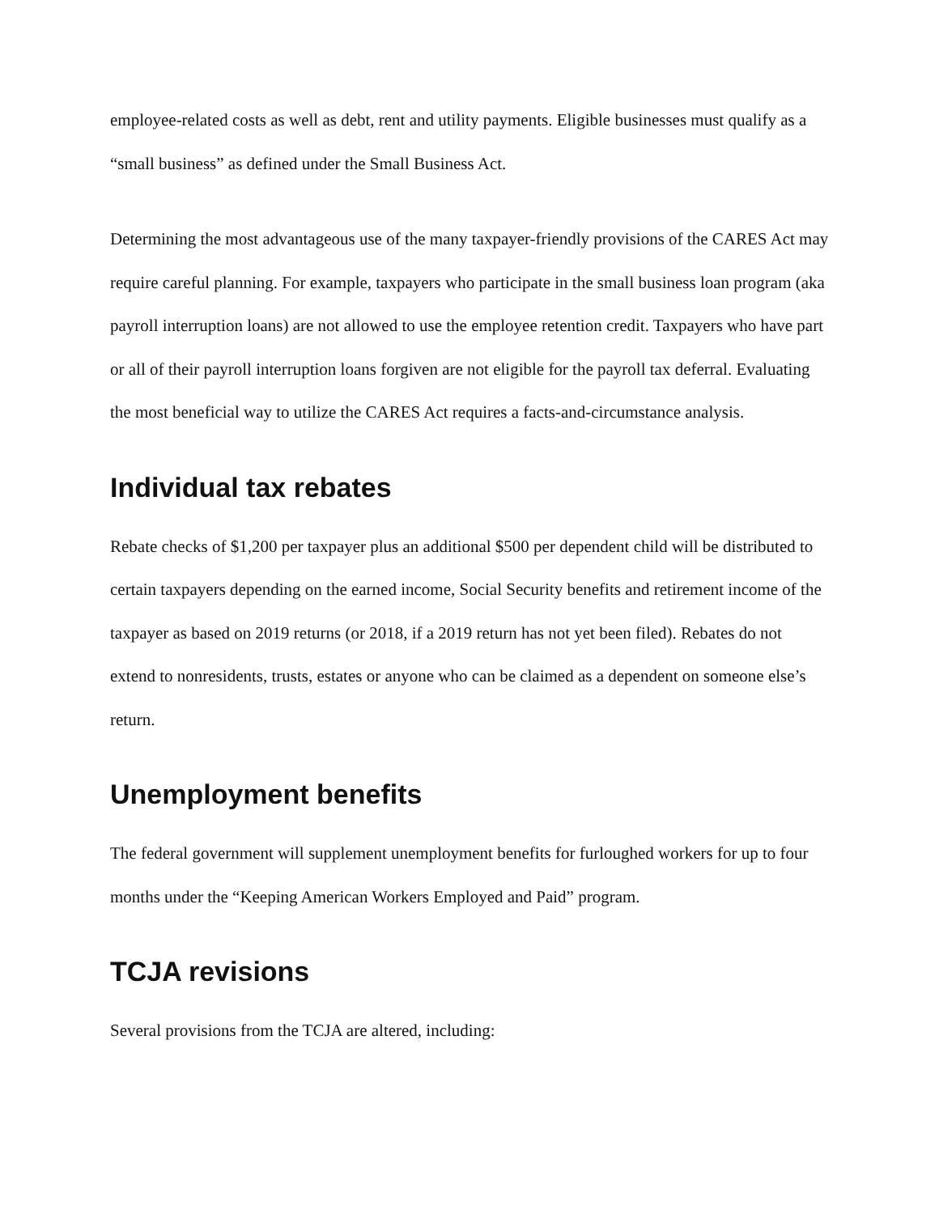employee-related costs as well as debt, rent and utility payments. Eligible businesses must qualify as a “small business” as defined under the Small Business Act.
Determining the most advantageous use of the many taxpayer-friendly provisions of the CARES Act may require careful planning. For example, taxpayers who participate in the small business loan program (aka payroll interruption loans) are not allowed to use the employee retention credit. Taxpayers who have part or all of their payroll interruption loans forgiven are not eligible for the payroll tax deferral. Evaluating the most beneficial way to utilize the CARES Act requires a facts-and-circumstance analysis.
Individual tax rebates
Rebate checks of $1,200 per taxpayer plus an additional $500 per dependent child will be distributed to certain taxpayers depending on the earned income, Social Security benefits and retirement income of the taxpayer as based on 2019 returns (or 2018, if a 2019 return has not yet been filed). Rebates do not extend to nonresidents, trusts, estates or anyone who can be claimed as a dependent on someone else’s return.
Unemployment benefits
The federal government will supplement unemployment benefits for furloughed workers for up to four months under the “Keeping American Workers Employed and Paid” program.
TCJA revisions
Several provisions from the TCJA are altered, including: